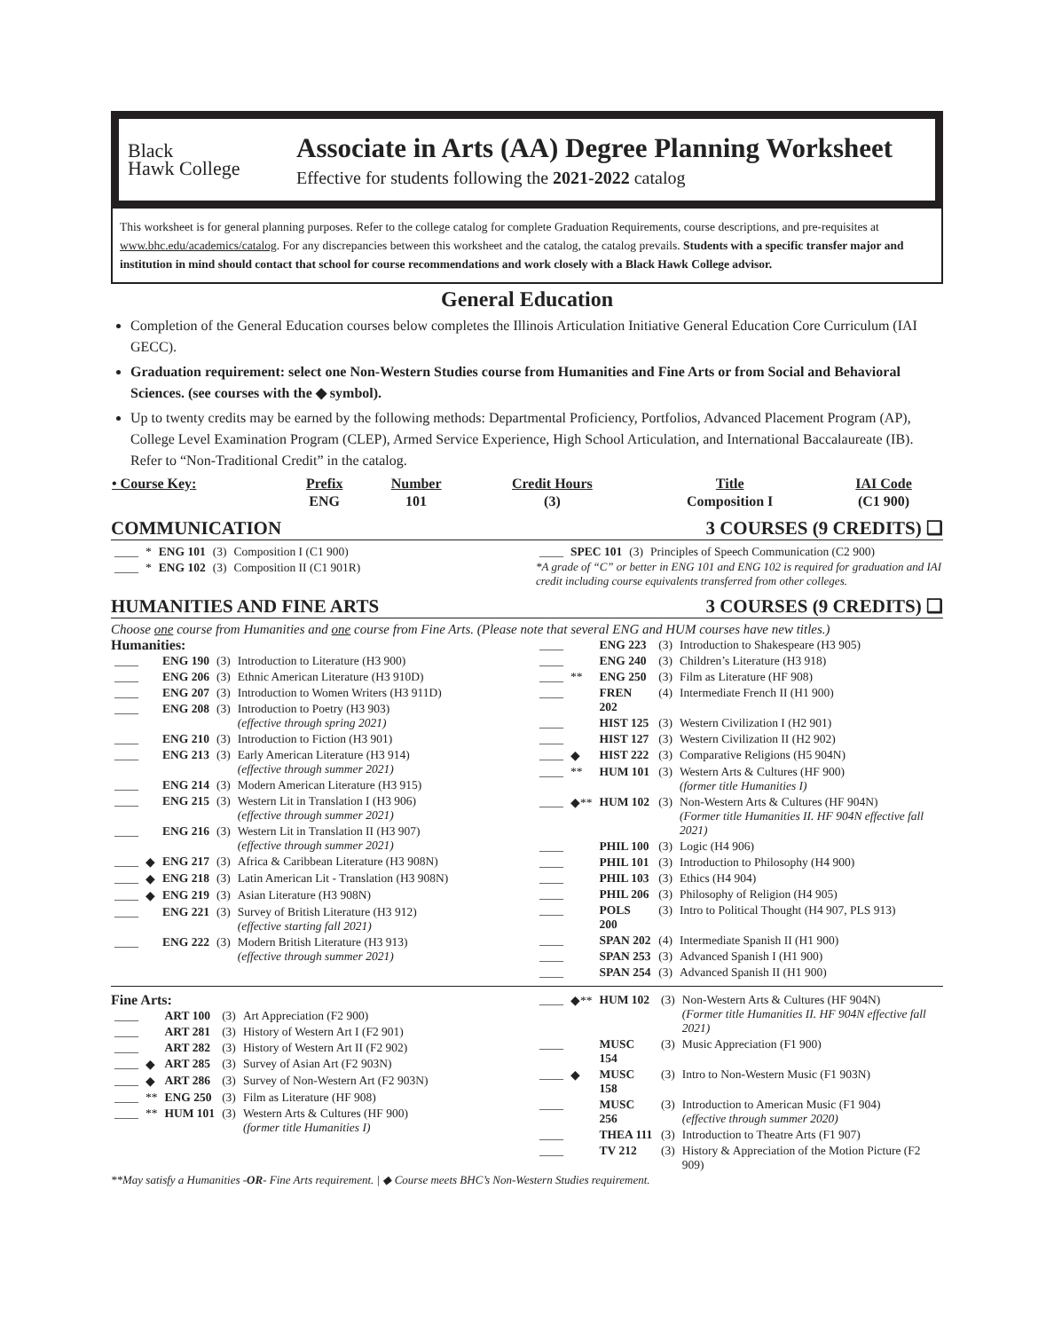Black
Hawk College
Associate in Arts (AA) Degree Planning Worksheet
Effective for students following the 2021-2022 catalog
This worksheet is for general planning purposes. Refer to the college catalog for complete Graduation Requirements, course descriptions, and pre-requisites at www.bhc.edu/academics/catalog. For any discrepancies between this worksheet and the catalog, the catalog prevails. Students with a specific transfer major and institution in mind should contact that school for course recommendations and work closely with a Black Hawk College advisor.
General Education
Completion of the General Education courses below completes the Illinois Articulation Initiative General Education Core Curriculum (IAI GECC).
Graduation requirement: select one Non-Western Studies course from Humanities and Fine Arts or from Social and Behavioral Sciences. (see courses with the ◆ symbol).
Up to twenty credits may be earned by the following methods: Departmental Proficiency, Portfolios, Advanced Placement Program (AP), College Level Examination Program (CLEP), Armed Service Experience, High School Articulation, and International Baccalaureate (IB). Refer to “Non-Traditional Credit” in the catalog.
| • Course Key: | Prefix | Number | Credit Hours | Title | IAI Code |
| --- | --- | --- | --- | --- | --- |
| | ENG | 101 | (3) | Composition I | (C1 900) |
COMMUNICATION 3 COURSES (9 CREDITS) ❑
| ____ | * | ENG 101 | (3) | Composition I (C1 900) |
| ____ | * | ENG 102 | (3) | Composition II (C1 901R) |
| ____ | SPEC 101 | (3) | Principles of Speech Communication (C2 900) |
*A grade of “C” or better in ENG 101 and ENG 102 is required for graduation and IAI credit including course equivalents transferred from other colleges.
HUMANITIES AND FINE ARTS 3 COURSES (9 CREDITS) ❑
Choose one course from Humanities and one course from Fine Arts. (Please note that several ENG and HUM courses have new titles.)
Humanities:
| ____ | | ENG 190 | (3) | Introduction to Literature (H3 900) |
| ____ | | ENG 206 | (3) | Ethnic American Literature (H3 910D) |
| ____ | | ENG 207 | (3) | Introduction to Women Writers (H3 911D) |
| ____ | | ENG 208 | (3) | Introduction to Poetry (H3 903) (effective through spring 2021) |
| ____ | | ENG 210 | (3) | Introduction to Fiction (H3 901) |
| ____ | | ENG 213 | (3) | Early American Literature (H3 914) (effective through summer 2021) |
| ____ | | ENG 214 | (3) | Modern American Literature (H3 915) |
| ____ | | ENG 215 | (3) | Western Lit in Translation I (H3 906) (effective through summer 2021) |
| ____ | | ENG 216 | (3) | Western Lit in Translation II (H3 907) (effective through summer 2021) |
| ____ | ◆ | ENG 217 | (3) | Africa & Caribbean Literature (H3 908N) |
| ____ | ◆ | ENG 218 | (3) | Latin American Lit - Translation (H3 908N) |
| ____ | ◆ | ENG 219 | (3) | Asian Literature (H3 908N) |
| ____ | | ENG 221 | (3) | Survey of British Literature (H3 912) (effective starting fall 2021) |
| ____ | | ENG 222 | (3) | Modern British Literature (H3 913) (effective through summer 2021) |
| ____ | | ENG 223 | (3) | Introduction to Shakespeare (H3 905) |
| ____ | | ENG 240 | (3) | Children’s Literature (H3 918) |
| ____ | ** | ENG 250 | (3) | Film as Literature (HF 908) |
| ____ | | FREN 202 | (4) | Intermediate French II (H1 900) |
| ____ | | HIST 125 | (3) | Western Civilization I (H2 901) |
| ____ | | HIST 127 | (3) | Western Civilization II (H2 902) |
| ____ | ◆ | HIST 222 | (3) | Comparative Religions (H5 904N) |
| ____ | ** | HUM 101 | (3) | Western Arts & Cultures (HF 900) (former title Humanities I) |
| ____ | ◆** | HUM 102 | (3) | Non-Western Arts & Cultures (HF 904N) (Former title Humanities II. HF 904N effective fall 2021) |
| ____ | | PHIL 100 | (3) | Logic (H4 906) |
| ____ | | PHIL 101 | (3) | Introduction to Philosophy (H4 900) |
| ____ | | PHIL 103 | (3) | Ethics (H4 904) |
| ____ | | PHIL 206 | (3) | Philosophy of Religion (H4 905) |
| ____ | | POLS 200 | (3) | Intro to Political Thought (H4 907, PLS 913) |
| ____ | | SPAN 202 | (4) | Intermediate Spanish II (H1 900) |
| ____ | | SPAN 253 | (3) | Advanced Spanish I (H1 900) |
| ____ | | SPAN 254 | (3) | Advanced Spanish II (H1 900) |
Fine Arts:
| ____ | | ART 100 | (3) | Art Appreciation (F2 900) |
| ____ | | ART 281 | (3) | History of Western Art I (F2 901) |
| ____ | | ART 282 | (3) | History of Western Art II (F2 902) |
| ____ | ◆ | ART 285 | (3) | Survey of Asian Art (F2 903N) |
| ____ | ◆ | ART 286 | (3) | Survey of Non-Western Art (F2 903N) |
| ____ | ** | ENG 250 | (3) | Film as Literature (HF 908) |
| ____ | ** | HUM 101 | (3) | Western Arts & Cultures (HF 900) (former title Humanities I) |
| ____ | ◆** | HUM 102 | (3) | Non-Western Arts & Cultures (HF 904N) (Former title Humanities II. HF 904N effective fall 2021) |
| ____ | | MUSC 154 | (3) | Music Appreciation (F1 900) |
| ____ | ◆ | MUSC 158 | (3) | Intro to Non-Western Music (F1 903N) |
| ____ | | MUSC 256 | (3) | Introduction to American Music (F1 904) (effective through summer 2020) |
| ____ | | THEA 111 | (3) | Introduction to Theatre Arts (F1 907) |
| ____ | | TV 212 | (3) | History & Appreciation of the Motion Picture (F2 909) |
**May satisfy a Humanities -OR- Fine Arts requirement. | ◆ Course meets BHC’s Non-Western Studies requirement.